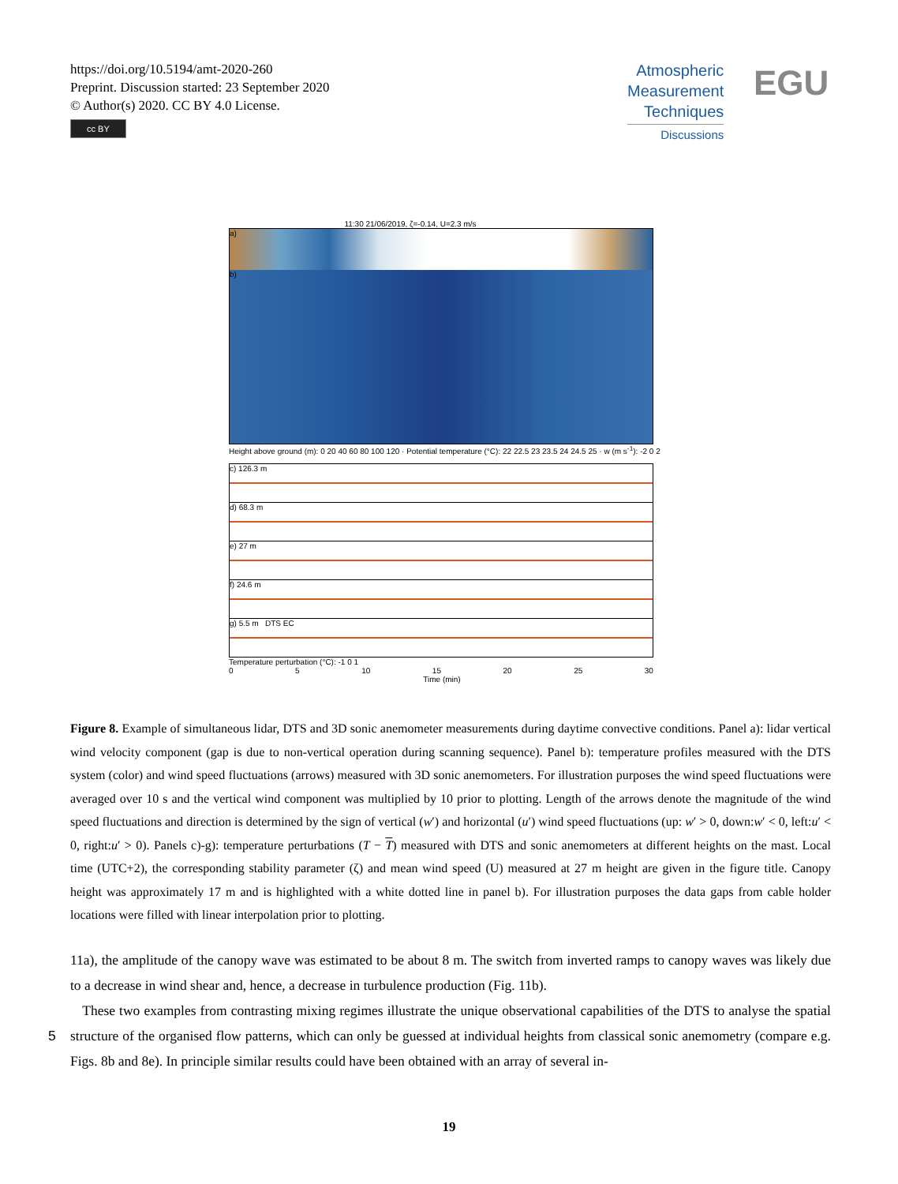https://doi.org/10.5194/amt-2020-260
Preprint. Discussion started: 23 September 2020
© Author(s) 2020. CC BY 4.0 License.
cc BY
Atmospheric
Measurement
Techniques
Discussions
EGU
11:30 21/06/2019, ζ=-0.14, U=2.3 m/s
a)
b)
Height above ground (m): 0 20 40 60 80 100 120 · Potential temperature (°C): 22 22.5 23 23.5 24 24.5 25 · w (m s<sup>-1</sup>): -2 0 2
c) 126.3 m
d) 68.3 m
e) 27 m
f) 24.6 m
g) 5.5 m DTS EC
Temperature perturbation (°C): -1 0 1
0 5 10 15 20 25 30
Time (min)
Figure 8. Example of simultaneous lidar, DTS and 3D sonic anemometer measurements during daytime convective conditions. Panel a): lidar vertical wind velocity component (gap is due to non-vertical operation during scanning sequence). Panel b): temperature profiles measured with the DTS system (color) and wind speed fluctuations (arrows) measured with 3D sonic anemometers. For illustration purposes the wind speed fluctuations were averaged over 10 s and the vertical wind component was multiplied by 10 prior to plotting. Length of the arrows denote the magnitude of the wind speed fluctuations and direction is determined by the sign of vertical (w′) and horizontal (u′) wind speed fluctuations (up: w′ > 0, down:w′ < 0, left:u′ < 0, right:u′ > 0). Panels c)-g): temperature perturbations (T − T) measured with DTS and sonic anemometers at different heights on the mast. Local time (UTC+2), the corresponding stability parameter (ζ) and mean wind speed (U) measured at 27 m height are given in the figure title. Canopy height was approximately 17 m and is highlighted with a white dotted line in panel b). For illustration purposes the data gaps from cable holder locations were filled with linear interpolation prior to plotting.
11a), the amplitude of the canopy wave was estimated to be about 8 m. The switch from inverted ramps to canopy waves was likely due to a decrease in wind shear and, hence, a decrease in turbulence production (Fig. 11b).
These two examples from contrasting mixing regimes illustrate the unique observational capabilities of the DTS to analyse the spatial structure of the organised flow patterns, which can only be guessed at individual heights from classical sonic 5 anemometry (compare e.g. Figs. 8b and 8e). In principle similar results could have been obtained with an array of several in-
19